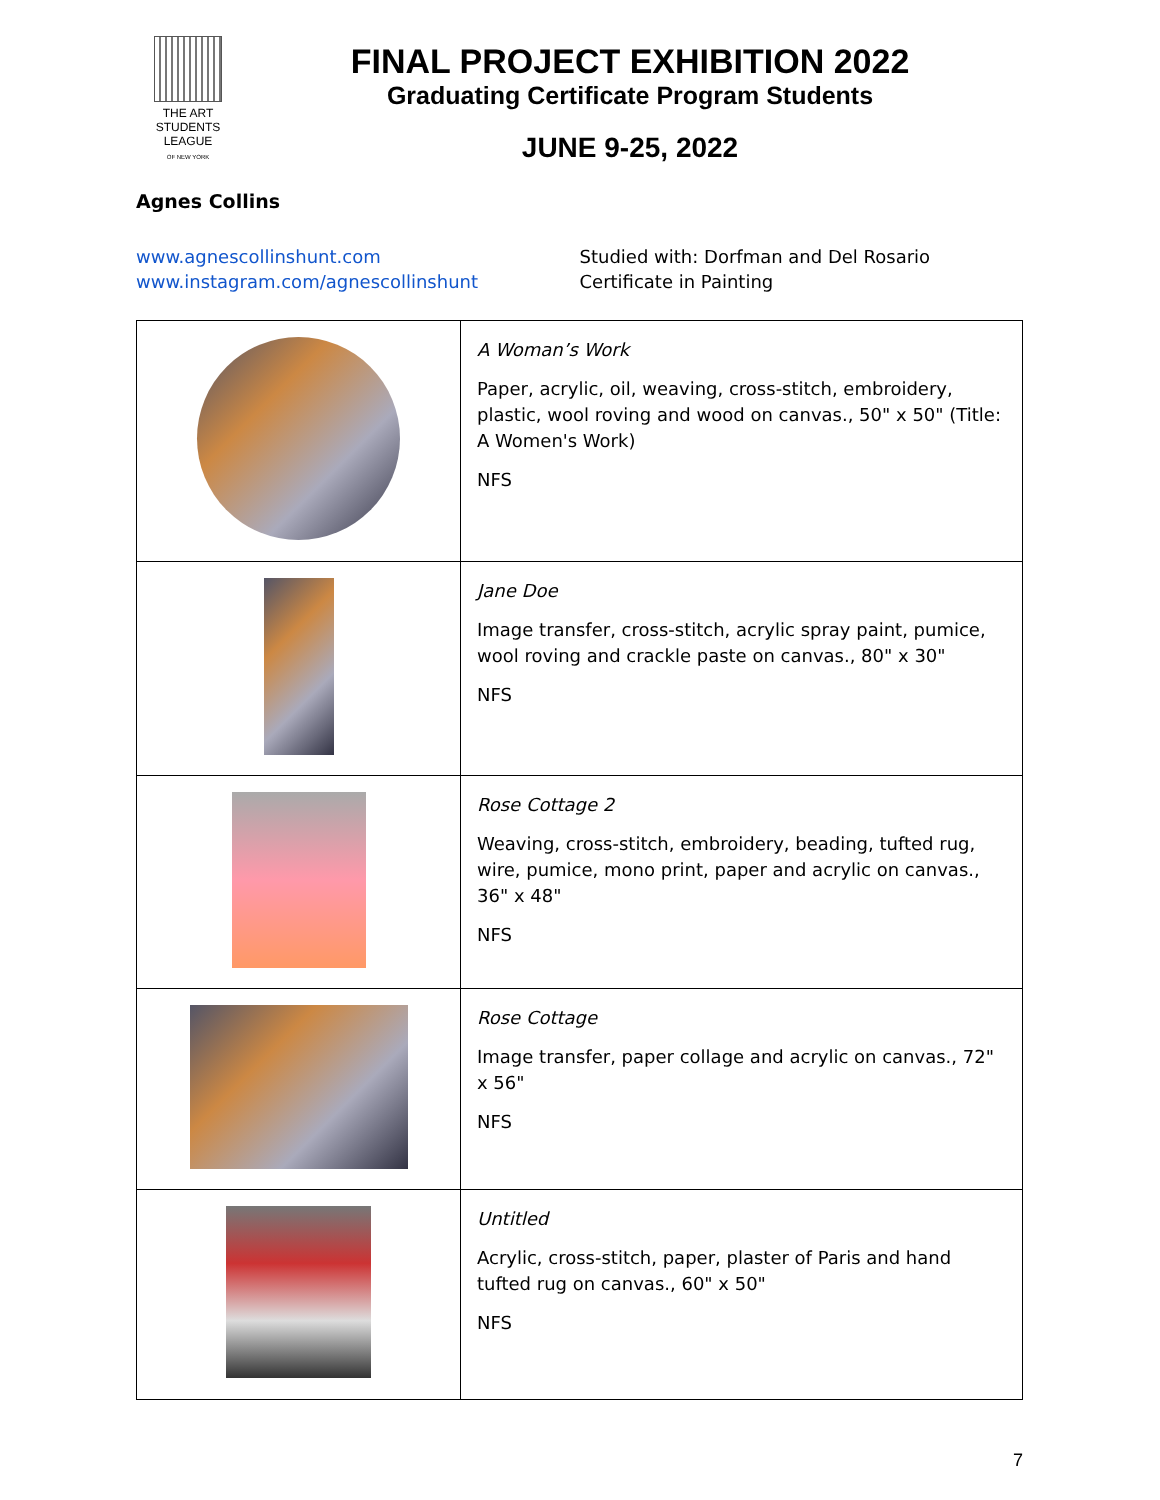THE ART STUDENTS LEAGUE
OF NEW YORK
FINAL PROJECT EXHIBITION 2022
Graduating Certificate Program Students
JUNE 9-25, 2022
Agnes Collins
www.agnescollinshunt.com
www.instagram.com/agnescollinshunt
Studied with: Dorfman and Del Rosario
Certificate in Painting
| | A Woman’s Work Paper, acrylic, oil, weaving, cross-stitch, embroidery, plastic, wool roving and wood on canvas., 50" x 50" (Title: A Women's Work) NFS |
| | Jane Doe Image transfer, cross-stitch, acrylic spray paint, pumice, wool roving and crackle paste on canvas., 80" x 30" NFS |
| | Rose Cottage 2 Weaving, cross-stitch, embroidery, beading, tufted rug, wire, pumice, mono print, paper and acrylic on canvas., 36" x 48" NFS |
| | Rose Cottage Image transfer, paper collage and acrylic on canvas., 72" x 56" NFS |
| | Untitled Acrylic, cross-stitch, paper, plaster of Paris and hand tufted rug on canvas., 60" x 50" NFS |
7